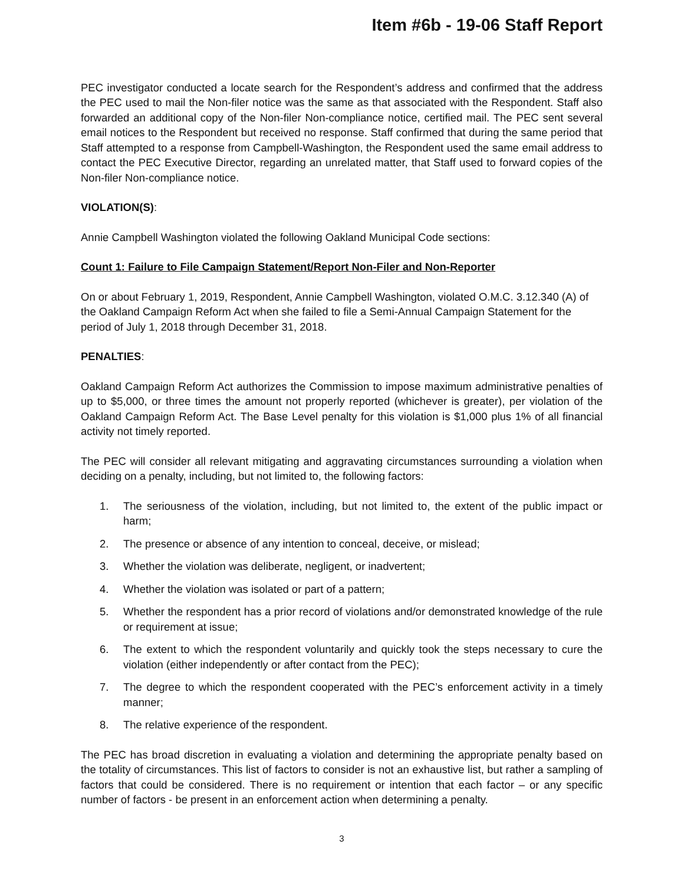Item #6b - 19-06 Staff Report
PEC investigator conducted a locate search for the Respondent’s address and confirmed that the address the PEC used to mail the Non-filer notice was the same as that associated with the Respondent. Staff also forwarded an additional copy of the Non-filer Non-compliance notice, certified mail. The PEC sent several email notices to the Respondent but received no response. Staff confirmed that during the same period that Staff attempted to a response from Campbell-Washington, the Respondent used the same email address to contact the PEC Executive Director, regarding an unrelated matter, that Staff used to forward copies of the Non-filer Non-compliance notice.
VIOLATION(S):
Annie Campbell Washington violated the following Oakland Municipal Code sections:
Count 1: Failure to File Campaign Statement/Report Non-Filer and Non-Reporter
On or about February 1, 2019, Respondent, Annie Campbell Washington, violated O.M.C. 3.12.340 (A) of the Oakland Campaign Reform Act when she failed to file a Semi-Annual Campaign Statement for the period of July 1, 2018 through December 31, 2018.
PENALTIES:
Oakland Campaign Reform Act authorizes the Commission to impose maximum administrative penalties of up to $5,000, or three times the amount not properly reported (whichever is greater), per violation of the Oakland Campaign Reform Act. The Base Level penalty for this violation is $1,000 plus 1% of all financial activity not timely reported.
The PEC will consider all relevant mitigating and aggravating circumstances surrounding a violation when deciding on a penalty, including, but not limited to, the following factors:
1. The seriousness of the violation, including, but not limited to, the extent of the public impact or harm;
2. The presence or absence of any intention to conceal, deceive, or mislead;
3. Whether the violation was deliberate, negligent, or inadvertent;
4. Whether the violation was isolated or part of a pattern;
5. Whether the respondent has a prior record of violations and/or demonstrated knowledge of the rule or requirement at issue;
6. The extent to which the respondent voluntarily and quickly took the steps necessary to cure the violation (either independently or after contact from the PEC);
7. The degree to which the respondent cooperated with the PEC’s enforcement activity in a timely manner;
8. The relative experience of the respondent.
The PEC has broad discretion in evaluating a violation and determining the appropriate penalty based on the totality of circumstances. This list of factors to consider is not an exhaustive list, but rather a sampling of factors that could be considered. There is no requirement or intention that each factor – or any specific number of factors - be present in an enforcement action when determining a penalty.
3